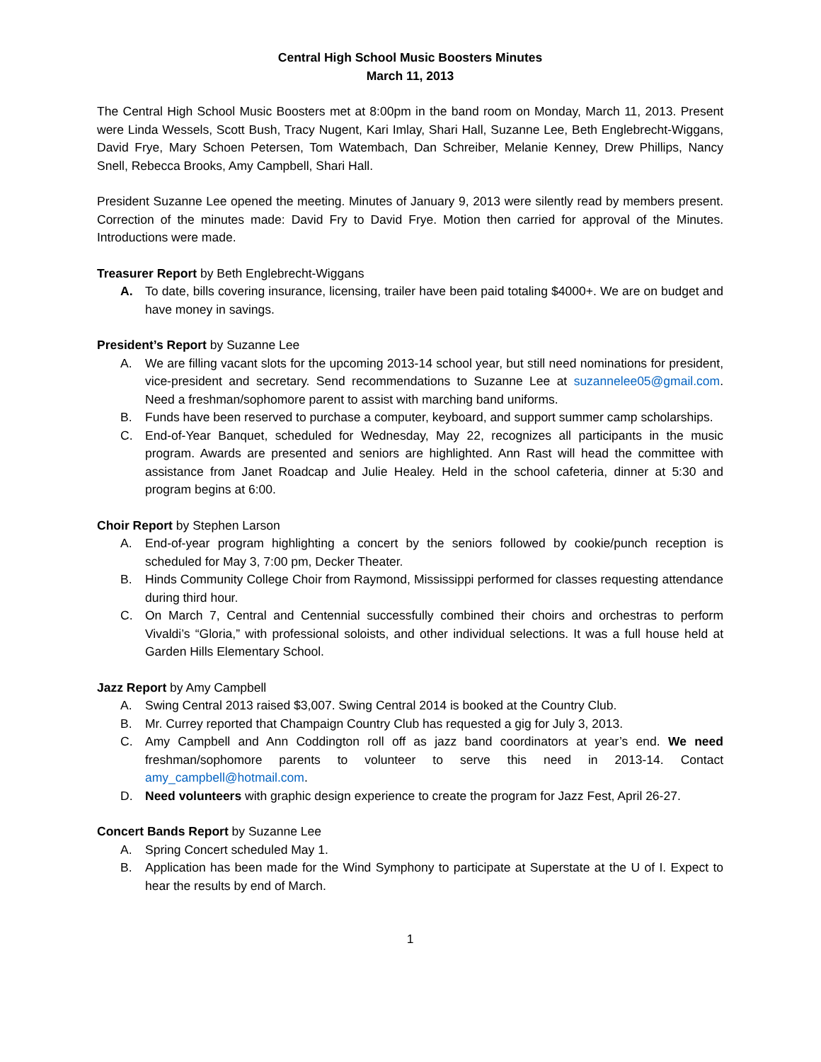Central High School Music Boosters Minutes
March 11, 2013
The Central High School Music Boosters met at 8:00pm in the band room on Monday, March 11, 2013. Present were Linda Wessels, Scott Bush, Tracy Nugent, Kari Imlay, Shari Hall, Suzanne Lee, Beth Englebrecht-Wiggans, David Frye, Mary Schoen Petersen, Tom Watembach, Dan Schreiber, Melanie Kenney, Drew Phillips, Nancy Snell, Rebecca Brooks, Amy Campbell, Shari Hall.
President Suzanne Lee opened the meeting. Minutes of January 9, 2013 were silently read by members present. Correction of the minutes made: David Fry to David Frye. Motion then carried for approval of the Minutes. Introductions were made.
Treasurer Report by Beth Englebrecht-Wiggans
A. To date, bills covering insurance, licensing, trailer have been paid totaling $4000+. We are on budget and have money in savings.
President’s Report by Suzanne Lee
A. We are filling vacant slots for the upcoming 2013-14 school year, but still need nominations for president, vice-president and secretary. Send recommendations to Suzanne Lee at suzannelee05@gmail.com. Need a freshman/sophomore parent to assist with marching band uniforms.
B. Funds have been reserved to purchase a computer, keyboard, and support summer camp scholarships.
C. End-of-Year Banquet, scheduled for Wednesday, May 22, recognizes all participants in the music program. Awards are presented and seniors are highlighted. Ann Rast will head the committee with assistance from Janet Roadcap and Julie Healey. Held in the school cafeteria, dinner at 5:30 and program begins at 6:00.
Choir Report by Stephen Larson
A. End-of-year program highlighting a concert by the seniors followed by cookie/punch reception is scheduled for May 3, 7:00 pm, Decker Theater.
B. Hinds Community College Choir from Raymond, Mississippi performed for classes requesting attendance during third hour.
C. On March 7, Central and Centennial successfully combined their choirs and orchestras to perform Vivaldi’s “Gloria,” with professional soloists, and other individual selections. It was a full house held at Garden Hills Elementary School.
Jazz Report by Amy Campbell
A. Swing Central 2013 raised $3,007. Swing Central 2014 is booked at the Country Club.
B. Mr. Currey reported that Champaign Country Club has requested a gig for July 3, 2013.
C. Amy Campbell and Ann Coddington roll off as jazz band coordinators at year’s end. We need freshman/sophomore parents to volunteer to serve this need in 2013-14. Contact amy_campbell@hotmail.com.
D. Need volunteers with graphic design experience to create the program for Jazz Fest, April 26-27.
Concert Bands Report by Suzanne Lee
A. Spring Concert scheduled May 1.
B. Application has been made for the Wind Symphony to participate at Superstate at the U of I. Expect to hear the results by end of March.
1